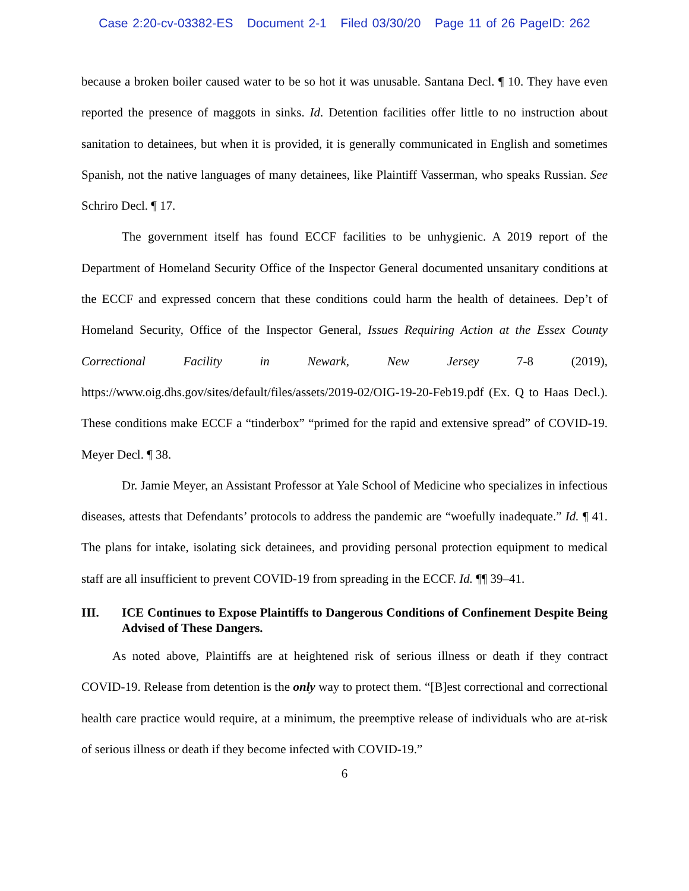Case 2:20-cv-03382-ES Document 2-1 Filed 03/30/20 Page 11 of 26 PageID: 262
because a broken boiler caused water to be so hot it was unusable. Santana Decl. ¶ 10. They have even reported the presence of maggots in sinks. Id. Detention facilities offer little to no instruction about sanitation to detainees, but when it is provided, it is generally communicated in English and sometimes Spanish, not the native languages of many detainees, like Plaintiff Vasserman, who speaks Russian. See Schriro Decl. ¶ 17.
The government itself has found ECCF facilities to be unhygienic. A 2019 report of the Department of Homeland Security Office of the Inspector General documented unsanitary conditions at the ECCF and expressed concern that these conditions could harm the health of detainees. Dep’t of Homeland Security, Office of the Inspector General, Issues Requiring Action at the Essex County Correctional Facility in Newark, New Jersey 7-8 (2019), https://www.oig.dhs.gov/sites/default/files/assets/2019-02/OIG-19-20-Feb19.pdf (Ex. Q to Haas Decl.). These conditions make ECCF a “tinderbox” “primed for the rapid and extensive spread” of COVID-19. Meyer Decl. ¶ 38.
Dr. Jamie Meyer, an Assistant Professor at Yale School of Medicine who specializes in infectious diseases, attests that Defendants’ protocols to address the pandemic are “woefully inadequate.” Id. ¶ 41. The plans for intake, isolating sick detainees, and providing personal protection equipment to medical staff are all insufficient to prevent COVID-19 from spreading in the ECCF. Id. ¶¶ 39–41.
III. ICE Continues to Expose Plaintiffs to Dangerous Conditions of Confinement Despite Being Advised of These Dangers.
As noted above, Plaintiffs are at heightened risk of serious illness or death if they contract COVID-19. Release from detention is the only way to protect them. “[B]est correctional and correctional health care practice would require, at a minimum, the preemptive release of individuals who are at-risk of serious illness or death if they become infected with COVID-19.”
6